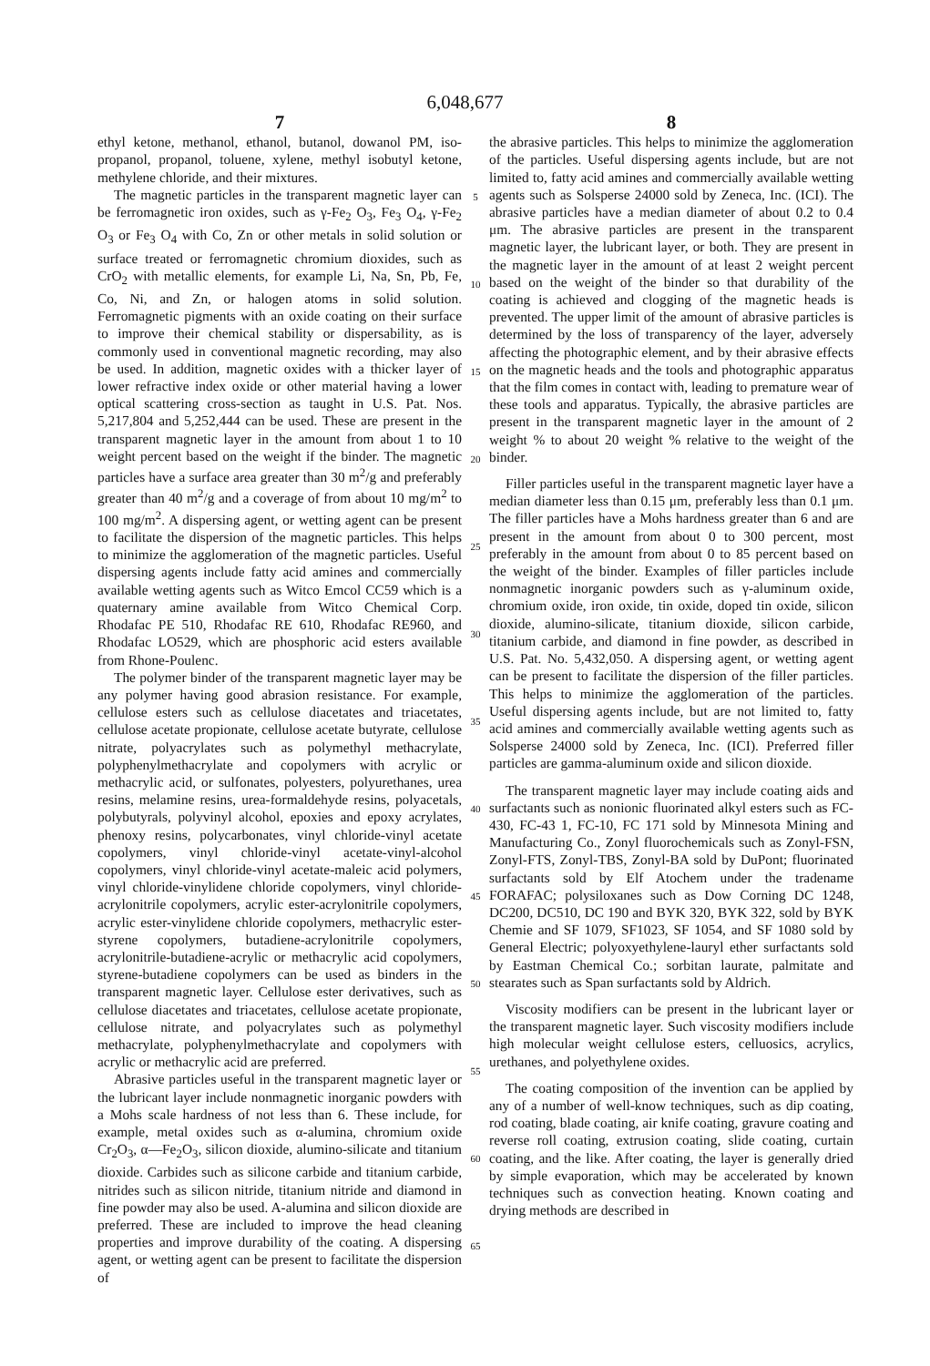6,048,677
7
ethyl ketone, methanol, ethanol, butanol, dowanol PM, iso-propanol, propanol, toluene, xylene, methyl isobutyl ketone, methylene chloride, and their mixtures.
The magnetic particles in the transparent magnetic layer can be ferromagnetic iron oxides, such as γ-Fe<sub>2</sub> O<sub>3</sub>, Fe<sub>3</sub> O<sub>4</sub>, γ-Fe<sub>2</sub> O<sub>3</sub> or Fe<sub>3</sub> O<sub>4</sub> with Co, Zn or other metals in solid solution or surface treated or ferromagnetic chromium dioxides, such as CrO<sub>2</sub> with metallic elements, for example Li, Na, Sn, Pb, Fe, Co, Ni, and Zn, or halogen atoms in solid solution. Ferromagnetic pigments with an oxide coating on their surface to improve their chemical stability or dispersability, as is commonly used in conventional magnetic recording, may also be used. In addition, magnetic oxides with a thicker layer of lower refractive index oxide or other material having a lower optical scattering cross-section as taught in U.S. Pat. Nos. 5,217,804 and 5,252,444 can be used. These are present in the transparent magnetic layer in the amount from about 1 to 10 weight percent based on the weight if the binder. The magnetic particles have a surface area greater than 30 m<sup>2</sup>/g and preferably greater than 40 m<sup>2</sup>/g and a coverage of from about 10 mg/m<sup>2</sup> to 100 mg/m<sup>2</sup>. A dispersing agent, or wetting agent can be present to facilitate the dispersion of the magnetic particles. This helps to minimize the agglomeration of the magnetic particles. Useful dispersing agents include fatty acid amines and commercially available wetting agents such as Witco Emcol CC59 which is a quaternary amine available from Witco Chemical Corp. Rhodafac PE 510, Rhodafac RE 610, Rhodafac RE960, and Rhodafac LO529, which are phosphoric acid esters available from Rhone-Poulenc.
The polymer binder of the transparent magnetic layer may be any polymer having good abrasion resistance. For example, cellulose esters such as cellulose diacetates and triacetates, cellulose acetate propionate, cellulose acetate butyrate, cellulose nitrate, polyacrylates such as polymethyl methacrylate, polyphenylmethacrylate and copolymers with acrylic or methacrylic acid, or sulfonates, polyesters, polyurethanes, urea resins, melamine resins, urea-formaldehyde resins, polyacetals, polybutyrals, polyvinyl alcohol, epoxies and epoxy acrylates, phenoxy resins, polycarbonates, vinyl chloride-vinyl acetate copolymers, vinyl chloride-vinyl acetate-vinyl-alcohol copolymers, vinyl chloride-vinyl acetate-maleic acid polymers, vinyl chloride-vinylidene chloride copolymers, vinyl chloride-acrylonitrile copolymers, acrylic ester-acrylonitrile copolymers, acrylic ester-vinylidene chloride copolymers, methacrylic ester-styrene copolymers, butadiene-acrylonitrile copolymers, acrylonitrile-butadiene-acrylic or methacrylic acid copolymers, styrene-butadiene copolymers can be used as binders in the transparent magnetic layer. Cellulose ester derivatives, such as cellulose diacetates and triacetates, cellulose acetate propionate, cellulose nitrate, and polyacrylates such as polymethyl methacrylate, polyphenylmethacrylate and copolymers with acrylic or methacrylic acid are preferred.
Abrasive particles useful in the transparent magnetic layer or the lubricant layer include nonmagnetic inorganic powders with a Mohs scale hardness of not less than 6. These include, for example, metal oxides such as α-alumina, chromium oxide Cr<sub>2</sub>O<sub>3</sub>, α—Fe<sub>2</sub>O<sub>3</sub>, silicon dioxide, alumino-silicate and titanium dioxide. Carbides such as silicone carbide and titanium carbide, nitrides such as silicon nitride, titanium nitride and diamond in fine powder may also be used. A-alumina and silicon dioxide are preferred. These are included to improve the head cleaning properties and improve durability of the coating. A dispersing agent, or wetting agent can be present to facilitate the dispersion of
5
10
15
20
25
30
35
40
45
50
55
60
65
8
the abrasive particles. This helps to minimize the agglomeration of the particles. Useful dispersing agents include, but are not limited to, fatty acid amines and commercially available wetting agents such as Solsperse 24000 sold by Zeneca, Inc. (ICI). The abrasive particles have a median diameter of about 0.2 to 0.4 μm. The abrasive particles are present in the transparent magnetic layer, the lubricant layer, or both. They are present in the magnetic layer in the amount of at least 2 weight percent based on the weight of the binder so that durability of the coating is achieved and clogging of the magnetic heads is prevented. The upper limit of the amount of abrasive particles is determined by the loss of transparency of the layer, adversely affecting the photographic element, and by their abrasive effects on the magnetic heads and the tools and photographic apparatus that the film comes in contact with, leading to premature wear of these tools and apparatus. Typically, the abrasive particles are present in the transparent magnetic layer in the amount of 2 weight % to about 20 weight % relative to the weight of the binder.
Filler particles useful in the transparent magnetic layer have a median diameter less than 0.15 μm, preferably less than 0.1 μm. The filler particles have a Mohs hardness greater than 6 and are present in the amount from about 0 to 300 percent, most preferably in the amount from about 0 to 85 percent based on the weight of the binder. Examples of filler particles include nonmagnetic inorganic powders such as γ-aluminum oxide, chromium oxide, iron oxide, tin oxide, doped tin oxide, silicon dioxide, alumino-silicate, titanium dioxide, silicon carbide, titanium carbide, and diamond in fine powder, as described in U.S. Pat. No. 5,432,050. A dispersing agent, or wetting agent can be present to facilitate the dispersion of the filler particles. This helps to minimize the agglomeration of the particles. Useful dispersing agents include, but are not limited to, fatty acid amines and commercially available wetting agents such as Solsperse 24000 sold by Zeneca, Inc. (ICI). Preferred filler particles are gamma-aluminum oxide and silicon dioxide.
The transparent magnetic layer may include coating aids and surfactants such as nonionic fluorinated alkyl esters such as FC-430, FC-43 1, FC-10, FC 171 sold by Minnesota Mining and Manufacturing Co., Zonyl fluorochemicals such as Zonyl-FSN, Zonyl-FTS, Zonyl-TBS, Zonyl-BA sold by DuPont; fluorinated surfactants sold by Elf Atochem under the tradename FORAFAC; polysiloxanes such as Dow Corning DC 1248, DC200, DC510, DC 190 and BYK 320, BYK 322, sold by BYK Chemie and SF 1079, SF1023, SF 1054, and SF 1080 sold by General Electric; polyoxyethylene-lauryl ether surfactants sold by Eastman Chemical Co.; sorbitan laurate, palmitate and stearates such as Span surfactants sold by Aldrich.
Viscosity modifiers can be present in the lubricant layer or the transparent magnetic layer. Such viscosity modifiers include high molecular weight cellulose esters, celluosics, acrylics, urethanes, and polyethylene oxides.
The coating composition of the invention can be applied by any of a number of well-know techniques, such as dip coating, rod coating, blade coating, air knife coating, gravure coating and reverse roll coating, extrusion coating, slide coating, curtain coating, and the like. After coating, the layer is generally dried by simple evaporation, which may be accelerated by known techniques such as convection heating. Known coating and drying methods are described in